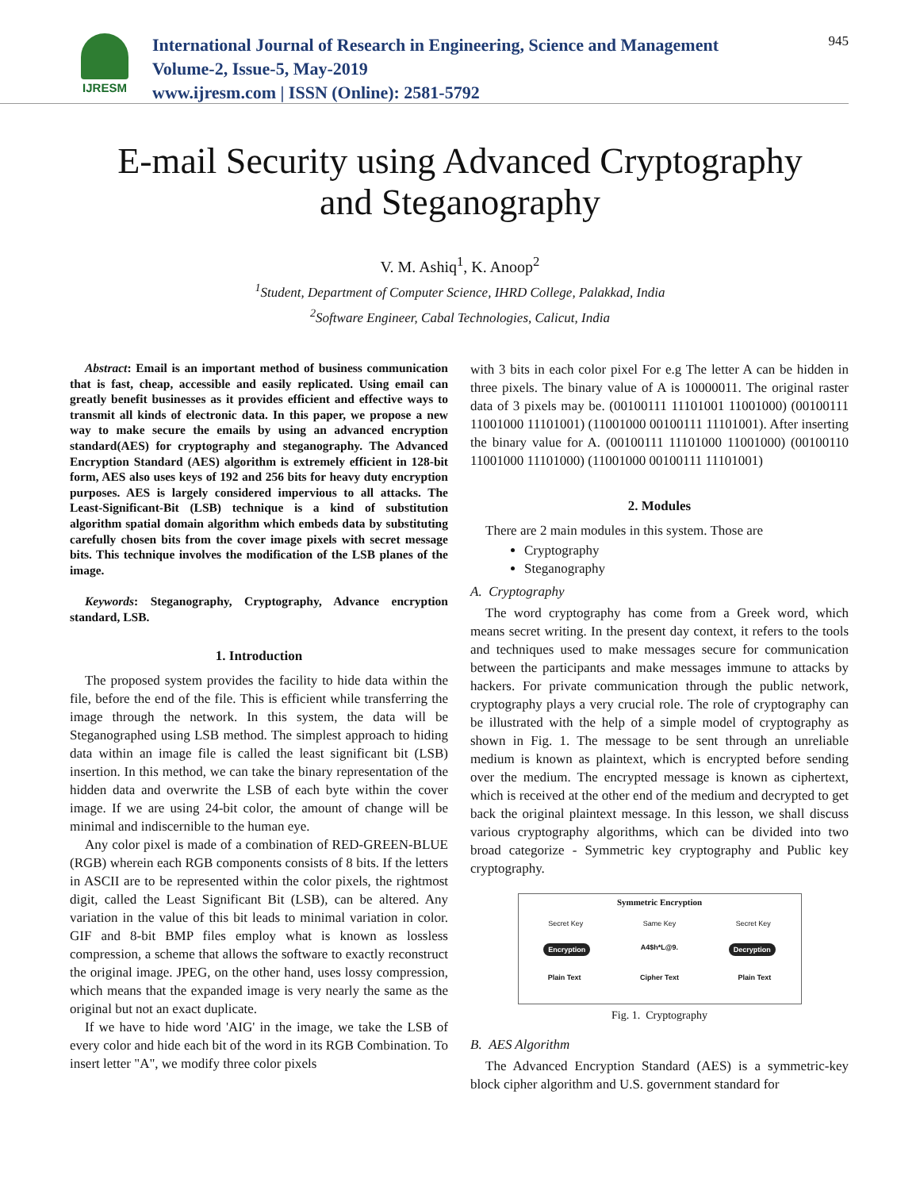IJRESM
International Journal of Research in Engineering, Science and Management
Volume-2, Issue-5, May-2019
www.ijresm.com | ISSN (Online): 2581-5792
945
E-mail Security using Advanced Cryptography
and Steganography
V. M. Ashiq<sup>1</sup>, K. Anoop<sup>2</sup>
<sup>1</sup> Student, Department of Computer Science, IHRD College, Palakkad, India
<sup>2</sup> Software Engineer, Cabal Technologies, Calicut, India
Abstract: Email is an important method of business communication that is fast, cheap, accessible and easily replicated. Using email can greatly benefit businesses as it provides efficient and effective ways to transmit all kinds of electronic data. In this paper, we propose a new way to make secure the emails by using an advanced encryption standard(AES) for cryptography and steganography. The Advanced Encryption Standard (AES) algorithm is extremely efficient in 128-bit form, AES also uses keys of 192 and 256 bits for heavy duty encryption purposes. AES is largely considered impervious to all attacks. The Least-Significant-Bit (LSB) technique is a kind of substitution algorithm spatial domain algorithm which embeds data by substituting carefully chosen bits from the cover image pixels with secret message bits. This technique involves the modification of the LSB planes of the image.
Keywords: Steganography, Cryptography, Advance encryption standard, LSB.
1. Introduction
The proposed system provides the facility to hide data within the file, before the end of the file. This is efficient while transferring the image through the network. In this system, the data will be Steganographed using LSB method. The simplest approach to hiding data within an image file is called the least significant bit (LSB) insertion. In this method, we can take the binary representation of the hidden data and overwrite the LSB of each byte within the cover image. If we are using 24-bit color, the amount of change will be minimal and indiscernible to the human eye.
Any color pixel is made of a combination of RED-GREEN-BLUE (RGB) wherein each RGB components consists of 8 bits. If the letters in ASCII are to be represented within the color pixels, the rightmost digit, called the Least Significant Bit (LSB), can be altered. Any variation in the value of this bit leads to minimal variation in color. GIF and 8-bit BMP files employ what is known as lossless compression, a scheme that allows the software to exactly reconstruct the original image. JPEG, on the other hand, uses lossy compression, which means that the expanded image is very nearly the same as the original but not an exact duplicate.
If we have to hide word 'AIG' in the image, we take the LSB of every color and hide each bit of the word in its RGB Combination. To insert letter "A", we modify three color pixels
with 3 bits in each color pixel For e.g The letter A can be hidden in three pixels. The binary value of A is 10000011. The original raster data of 3 pixels may be. (00100111 11101001 11001000) (00100111 11001000 11101001) (11001000 00100111 11101001). After inserting the binary value for A. (00100111 11101000 11001000) (00100110 11001000 11101000) (11001000 00100111 11101001)
2. Modules
There are 2 main modules in this system. Those are
Cryptography
Steganography
A. Cryptography
The word cryptography has come from a Greek word, which means secret writing. In the present day context, it refers to the tools and techniques used to make messages secure for communication between the participants and make messages immune to attacks by hackers. For private communication through the public network, cryptography plays a very crucial role. The role of cryptography can be illustrated with the help of a simple model of cryptography as shown in Fig. 1. The message to be sent through an unreliable medium is known as plaintext, which is encrypted before sending over the medium. The encrypted message is known as ciphertext, which is received at the other end of the medium and decrypted to get back the original plaintext message. In this lesson, we shall discuss various cryptography algorithms, which can be divided into two broad categorize - Symmetric key cryptography and Public key cryptography.
Symmetric Encryption
Secret Key Same Key Secret Key
Encryption A4$h*L@9. Decryption
Plain Text Cipher Text Plain Text
Fig. 1. Cryptography
B. AES Algorithm
The Advanced Encryption Standard (AES) is a symmetric-key block cipher algorithm and U.S. government standard for